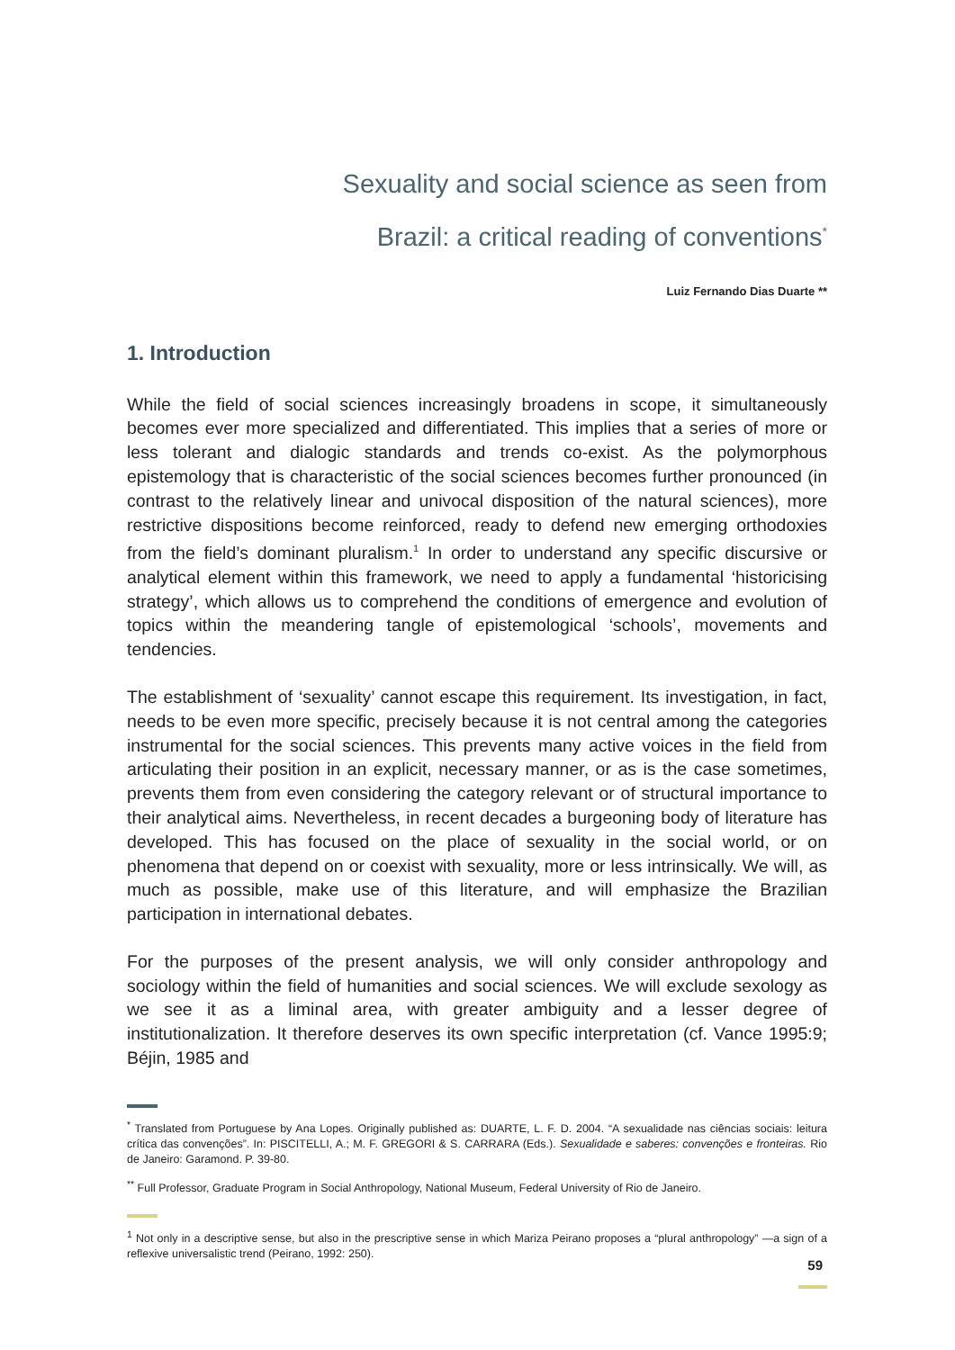Sexuality and social science as seen from
Brazil: a critical reading of conventions<sup>*</sup>
Luiz Fernando Dias Duarte **
1. Introduction
While the field of social sciences increasingly broadens in scope, it simultaneously becomes ever more specialized and differentiated. This implies that a series of more or less tolerant and dialogic standards and trends co-exist. As the polymorphous epistemology that is characteristic of the social sciences becomes further pronounced (in contrast to the relatively linear and univocal disposition of the natural sciences), more restrictive dispositions become reinforced, ready to defend new emerging orthodoxies from the field’s dominant pluralism.<sup>1</sup> In order to understand any specific discursive or analytical element within this framework, we need to apply a fundamental ‘historicising strategy’, which allows us to comprehend the conditions of emergence and evolution of topics within the meandering tangle of epistemological ‘schools’, movements and tendencies.
The establishment of ‘sexuality’ cannot escape this requirement. Its investigation, in fact, needs to be even more specific, precisely because it is not central among the categories instrumental for the social sciences. This prevents many active voices in the field from articulating their position in an explicit, necessary manner, or as is the case sometimes, prevents them from even considering the category relevant or of structural importance to their analytical aims. Nevertheless, in recent decades a burgeoning body of literature has developed. This has focused on the place of sexuality in the social world, or on phenomena that depend on or coexist with sexuality, more or less intrinsically. We will, as much as possible, make use of this literature, and will emphasize the Brazilian participation in international debates.
For the purposes of the present analysis, we will only consider anthropology and sociology within the field of humanities and social sciences. We will exclude sexology as we see it as a liminal area, with greater ambiguity and a lesser degree of institutionalization. It therefore deserves its own specific interpretation (cf. Vance 1995:9; Béjin, 1985 and
<sup>*</sup> Translated from Portuguese by Ana Lopes. Originally published as: DUARTE, L. F. D. 2004. “A sexualidade nas ciências sociais: leitura crítica das convenções”. In: PISCITELLI, A.; M. F. GREGORI & S. CARRARA (Eds.). Sexualidade e saberes: convenções e fronteiras. Rio de Janeiro: Garamond. P. 39-80.
<sup>**</sup> Full Professor, Graduate Program in Social Anthropology, National Museum, Federal University of Rio de Janeiro.
<sup>1</sup> Not only in a descriptive sense, but also in the prescriptive sense in which Mariza Peirano proposes a “plural anthropology” —a sign of a reflexive universalistic trend (Peirano, 1992: 250).
59